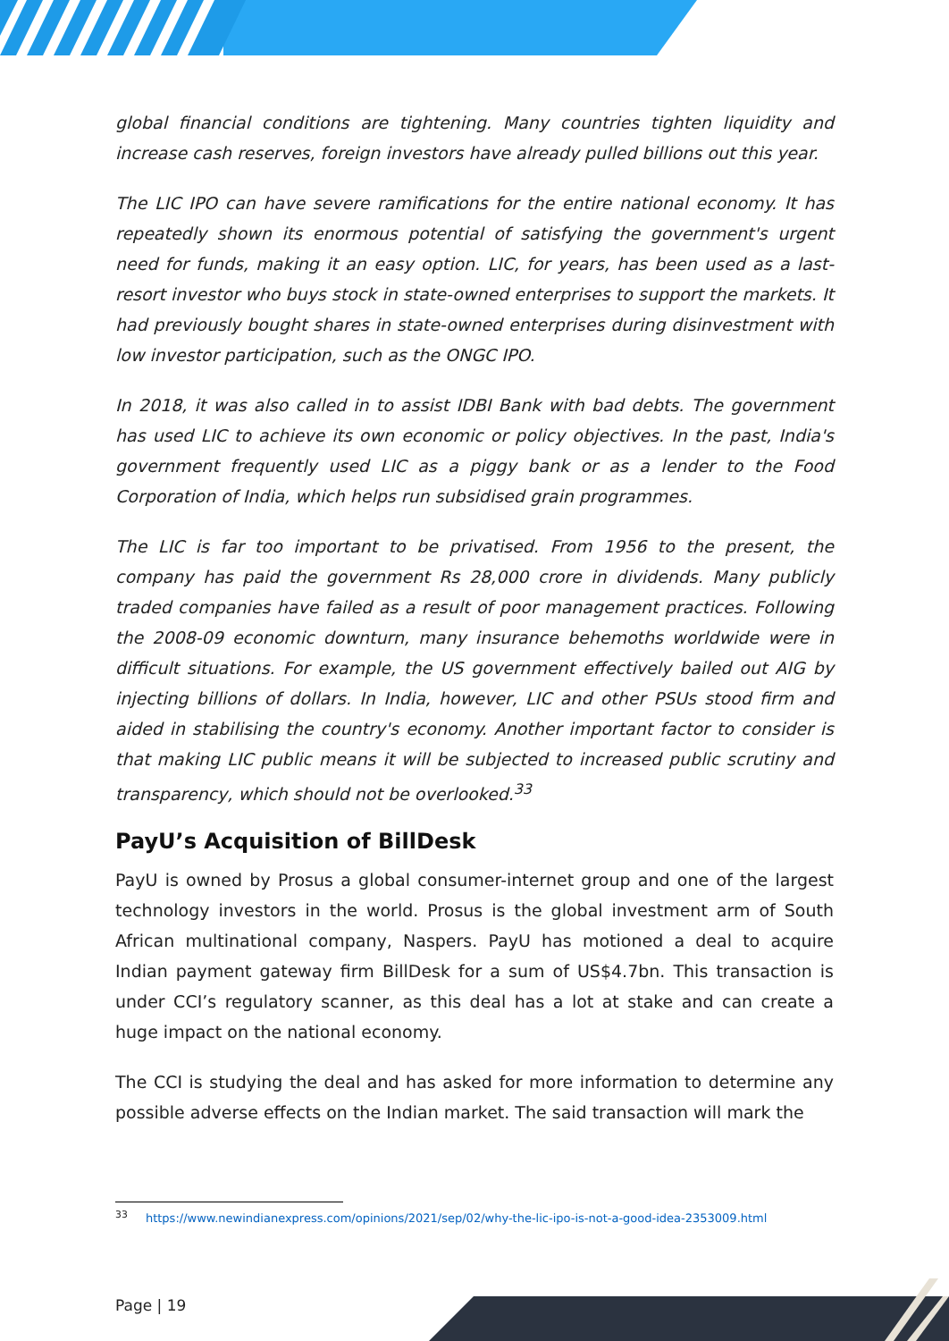global financial conditions are tightening. Many countries tighten liquidity and increase cash reserves, foreign investors have already pulled billions out this year.
The LIC IPO can have severe ramifications for the entire national economy. It has repeatedly shown its enormous potential of satisfying the government's urgent need for funds, making it an easy option. LIC, for years, has been used as a last-resort investor who buys stock in state-owned enterprises to support the markets. It had previously bought shares in state-owned enterprises during disinvestment with low investor participation, such as the ONGC IPO.
In 2018, it was also called in to assist IDBI Bank with bad debts. The government has used LIC to achieve its own economic or policy objectives. In the past, India's government frequently used LIC as a piggy bank or as a lender to the Food Corporation of India, which helps run subsidised grain programmes.
The LIC is far too important to be privatised. From 1956 to the present, the company has paid the government Rs 28,000 crore in dividends. Many publicly traded companies have failed as a result of poor management practices. Following the 2008-09 economic downturn, many insurance behemoths worldwide were in difficult situations. For example, the US government effectively bailed out AIG by injecting billions of dollars. In India, however, LIC and other PSUs stood firm and aided in stabilising the country's economy. Another important factor to consider is that making LIC public means it will be subjected to increased public scrutiny and transparency, which should not be overlooked.<sup>33</sup>
PayU’s Acquisition of BillDesk
PayU is owned by Prosus a global consumer-internet group and one of the largest technology investors in the world. Prosus is the global investment arm of South African multinational company, Naspers. PayU has motioned a deal to acquire Indian payment gateway firm BillDesk for a sum of US$4.7bn. This transaction is under CCI’s regulatory scanner, as this deal has a lot at stake and can create a huge impact on the national economy.
The CCI is studying the deal and has asked for more information to determine any possible adverse effects on the Indian market. The said transaction will mark the
<sup>33</sup> https://www.newindianexpress.com/opinions/2021/sep/02/why-the-lic-ipo-is-not-a-good-idea-2353009.html
Page | 19